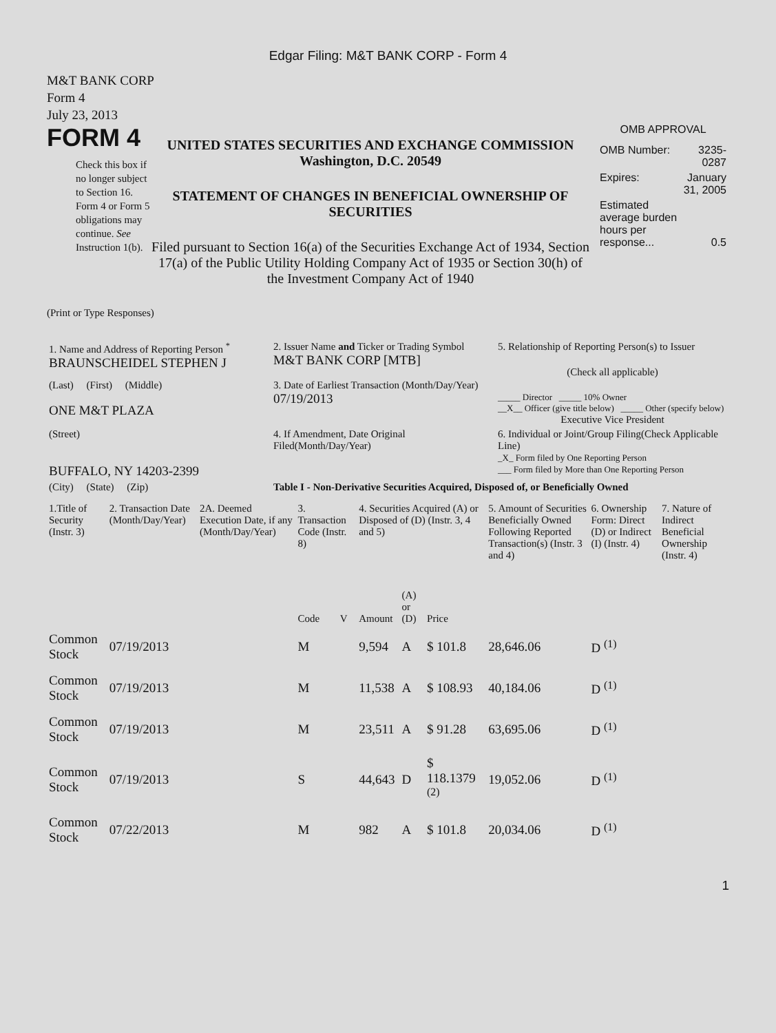Edgar Filing: M&T BANK CORP - Form 4
M&T BANK CORP
Form 4
July 23, 2013
FORM 4
Check this box if no longer subject to Section 16. Form 4 or Form 5 obligations may continue. See Instruction 1(b).
UNITED STATES SECURITIES AND EXCHANGE COMMISSION
Washington, D.C. 20549
STATEMENT OF CHANGES IN BENEFICIAL OWNERSHIP OF SECURITIES
Filed pursuant to Section 16(a) of the Securities Exchange Act of 1934, Section 17(a) of the Public Utility Holding Company Act of 1935 or Section 30(h) of the Investment Company Act of 1940
OMB APPROVAL
| OMB Number: | 3235-0287 |
| Expires: | January 31, 2005 |
| Estimated average burden hours per response... | 0.5 |
(Print or Type Responses)
| 1. Name and Address of Reporting Person <sup>*</sup> BRAUNSCHEIDEL STEPHEN J | 2. Issuer Name and Ticker or Trading Symbol M&T BANK CORP [MTB] | 5. Relationship of Reporting Person(s) to Issuer (Check all applicable) _____ Director _____ 10% Owner __X__ Officer (give title below) _____ Other (specify below) Executive Vice President |
| (Last) (First) (Middle) ONE M&T PLAZA | 3. Date of Earliest Transaction (Month/Day/Year) 07/19/2013 | |
| (Street) BUFFALO, NY 14203-2399 | 4. If Amendment, Date Original Filed(Month/Day/Year) | 6. Individual or Joint/Group Filing(Check Applicable Line) _X_ Form filed by One Reporting Person ___ Form filed by More than One Reporting Person |
| (City) (State) (Zip) | Table I - Non-Derivative Securities Acquired, Disposed of, or Beneficially Owned | |
| 1.Title of Security (Instr. 3) | 2. Transaction Date (Month/Day/Year) | 2A. Deemed Execution Date, if any (Month/Day/Year) | 3. Transaction Code (Instr. 8) | | 4. Securities Acquired (A) or Disposed of (D) (Instr. 3, 4 and 5) | | | 5. Amount of Securities Beneficially Owned Following Reported Transaction(s) (Instr. 3 and 4) | 6. Ownership Form: Direct (D) or Indirect (I) (Instr. 4) | 7. Nature of Indirect Beneficial Ownership (Instr. 4) |
| | | | Code | V | Amount | (A) or (D) | Price | | | |
| Common Stock | 07/19/2013 | | M | | 9,594 | A | $ 101.8 | 28,646.06 | D <sup>(1)</sup> | |
| Common Stock | 07/19/2013 | | M | | 11,538 | A | $ 108.93 | 40,184.06 | D <sup>(1)</sup> | |
| Common Stock | 07/19/2013 | | M | | 23,511 | A | $ 91.28 | 63,695.06 | D <sup>(1)</sup> | |
| Common Stock | 07/19/2013 | | S | | 44,643 | D | $ 118.1379 <sup>(2)</sup> | 19,052.06 | D <sup>(1)</sup> | |
| Common Stock | 07/22/2013 | | M | | 982 | A | $ 101.8 | 20,034.06 | D <sup>(1)</sup> | |
1